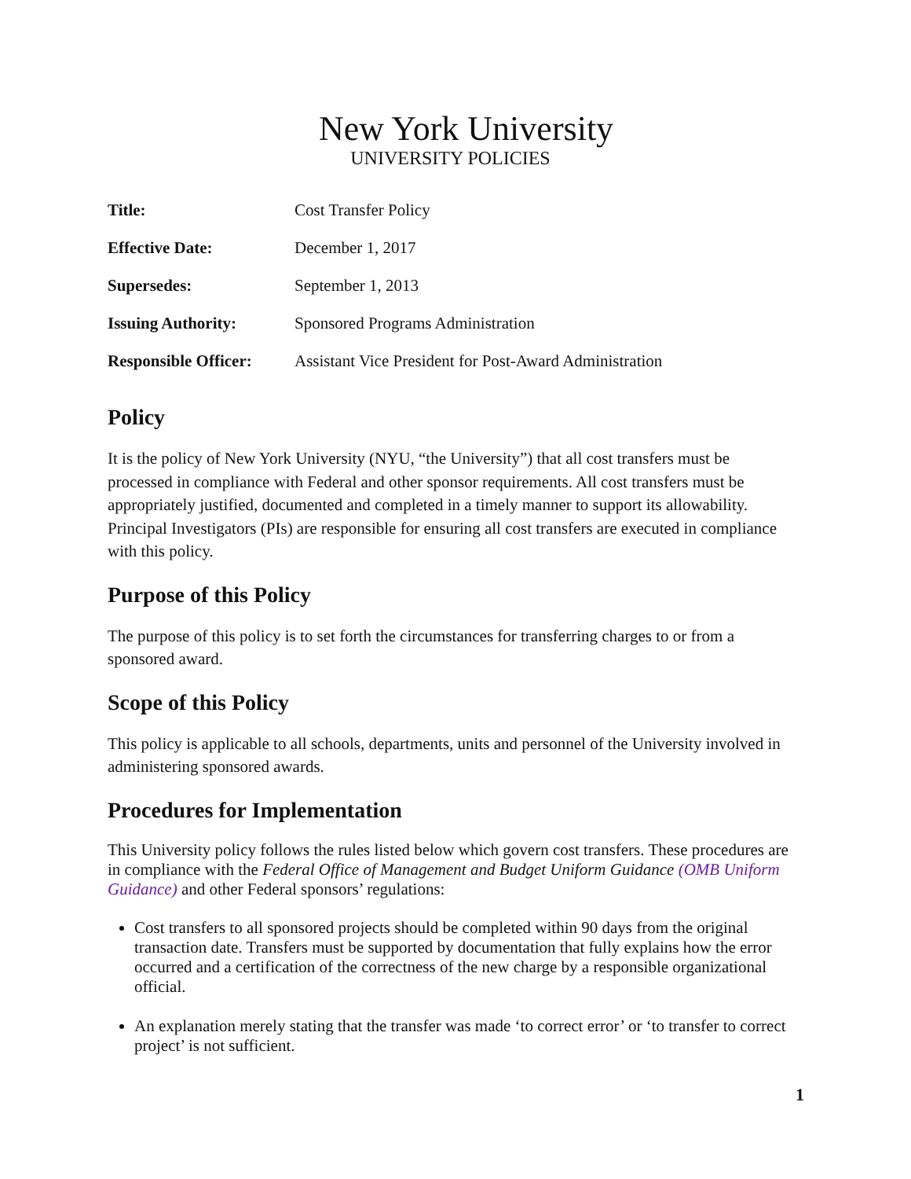New York University
UNIVERSITY POLICIES
| Title: | Cost Transfer Policy |
| Effective Date: | December 1, 2017 |
| Supersedes: | September 1, 2013 |
| Issuing Authority: | Sponsored Programs Administration |
| Responsible Officer: | Assistant Vice President for Post-Award Administration |
Policy
It is the policy of New York University (NYU, “the University”) that all cost transfers must be processed in compliance with Federal and other sponsor requirements. All cost transfers must be appropriately justified, documented and completed in a timely manner to support its allowability. Principal Investigators (PIs) are responsible for ensuring all cost transfers are executed in compliance with this policy.
Purpose of this Policy
The purpose of this policy is to set forth the circumstances for transferring charges to or from a sponsored award.
Scope of this Policy
This policy is applicable to all schools, departments, units and personnel of the University involved in administering sponsored awards.
Procedures for Implementation
This University policy follows the rules listed below which govern cost transfers. These procedures are in compliance with the Federal Office of Management and Budget Uniform Guidance (OMB Uniform Guidance) and other Federal sponsors’ regulations:
Cost transfers to all sponsored projects should be completed within 90 days from the original transaction date. Transfers must be supported by documentation that fully explains how the error occurred and a certification of the correctness of the new charge by a responsible organizational official.
An explanation merely stating that the transfer was made ‘to correct error’ or ‘to transfer to correct project’ is not sufficient.
1